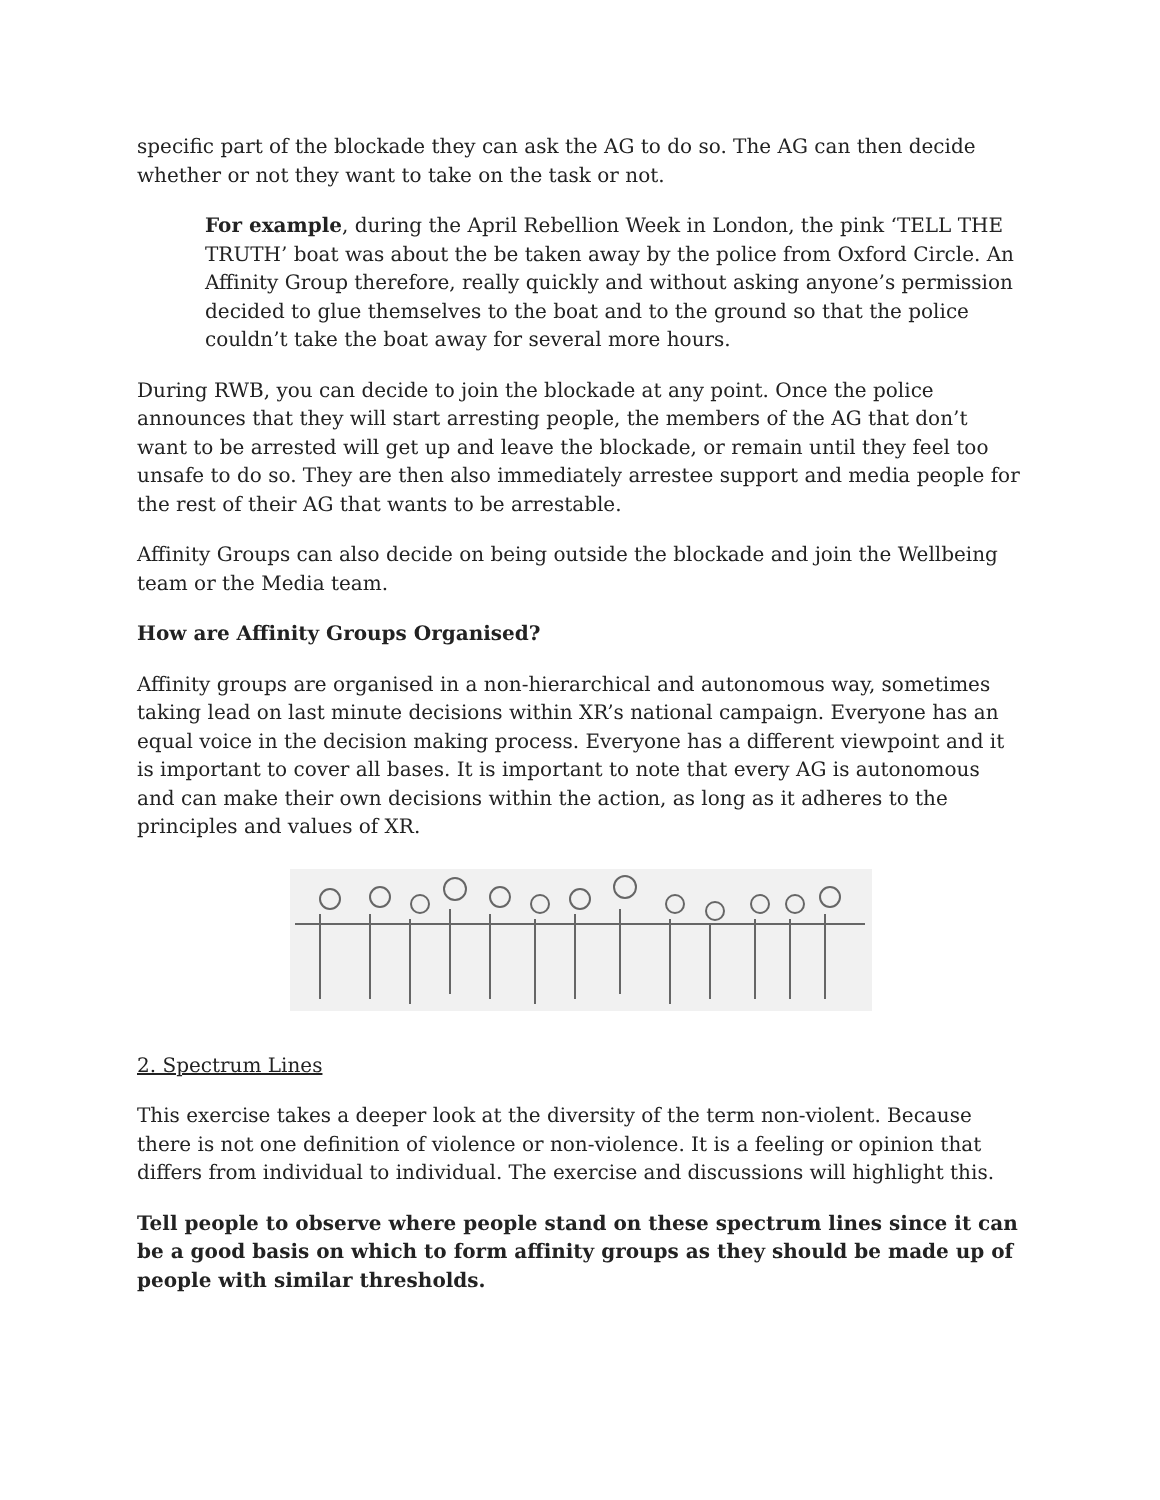specific part of the blockade they can ask the AG to do so. The AG can then decide whether or not they want to take on the task or not.
For example, during the April Rebellion Week in London, the pink ‘TELL THE TRUTH’ boat was about the be taken away by the police from Oxford Circle. An Affinity Group therefore, really quickly and without asking anyone’s permission decided to glue themselves to the boat and to the ground so that the police couldn’t take the boat away for several more hours.
During RWB, you can decide to join the blockade at any point. Once the police announces that they will start arresting people, the members of the AG that don’t want to be arrested will get up and leave the blockade, or remain until they feel too unsafe to do so. They are then also immediately arrestee support and media people for the rest of their AG that wants to be arrestable.
Affinity Groups can also decide on being outside the blockade and join the Wellbeing team or the Media team.
How are Affinity Groups Organised?
Affinity groups are organised in a non-hierarchical and autonomous way, sometimes taking lead on last minute decisions within XR’s national campaign. Everyone has an equal voice in the decision making process. Everyone has a different viewpoint and it is important to cover all bases. It is important to note that every AG is autonomous and can make their own decisions within the action, as long as it adheres to the principles and values of XR.
2. Spectrum Lines
This exercise takes a deeper look at the diversity of the term non-violent. Because there is not one definition of violence or non-violence. It is a feeling or opinion that differs from individual to individual. The exercise and discussions will highlight this.
Tell people to observe where people stand on these spectrum lines since it can be a good basis on which to form affinity groups as they should be made up of people with similar thresholds.